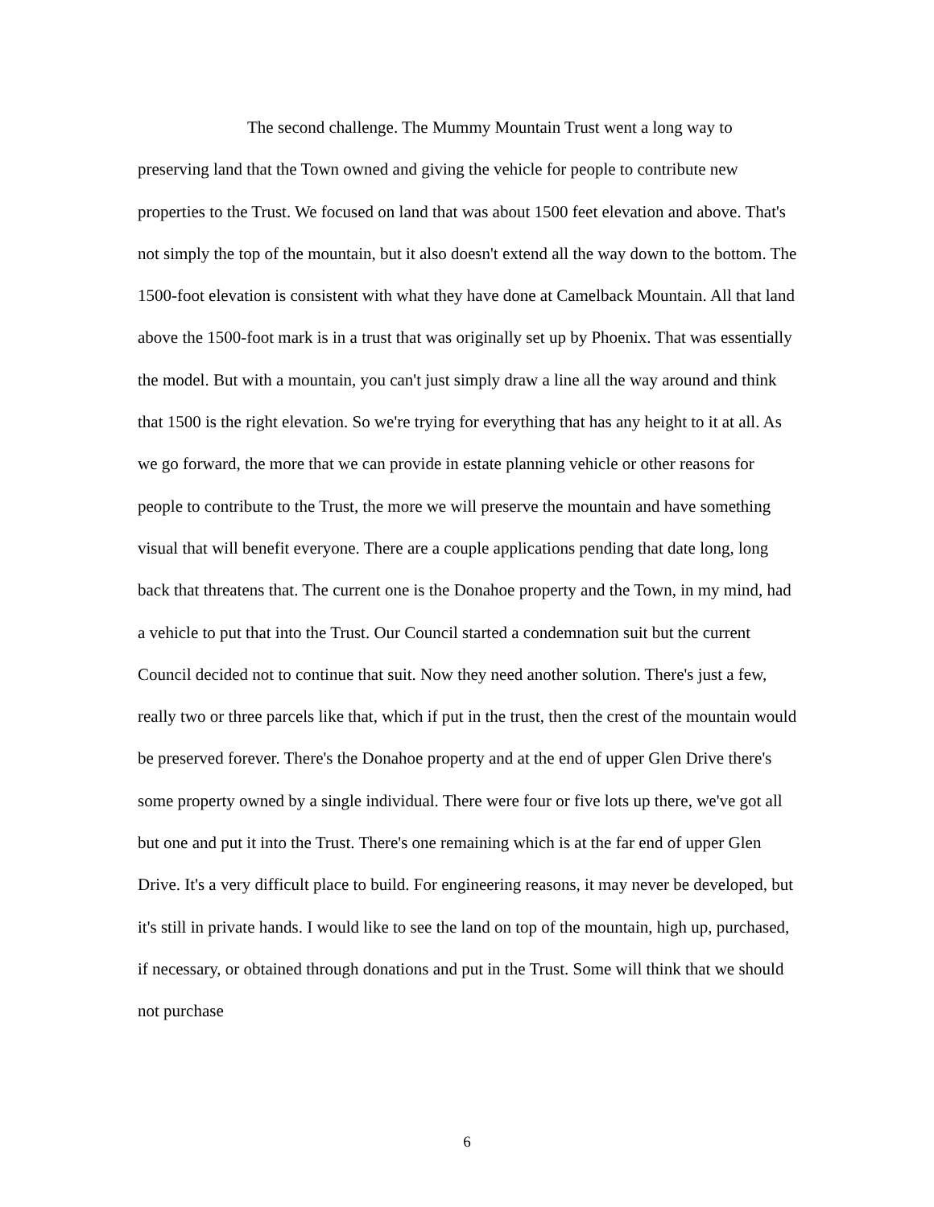The second challenge. The Mummy Mountain Trust went a long way to preserving land that the Town owned and giving the vehicle for people to contribute new properties to the Trust. We focused on land that was about 1500 feet elevation and above. That's not simply the top of the mountain, but it also doesn't extend all the way down to the bottom. The 1500-foot elevation is consistent with what they have done at Camelback Mountain. All that land above the 1500-foot mark is in a trust that was originally set up by Phoenix. That was essentially the model. But with a mountain, you can't just simply draw a line all the way around and think that 1500 is the right elevation. So we're trying for everything that has any height to it at all. As we go forward, the more that we can provide in estate planning vehicle or other reasons for people to contribute to the Trust, the more we will preserve the mountain and have something visual that will benefit everyone. There are a couple applications pending that date long, long back that threatens that. The current one is the Donahoe property and the Town, in my mind, had a vehicle to put that into the Trust. Our Council started a condemnation suit but the current Council decided not to continue that suit. Now they need another solution. There's just a few, really two or three parcels like that, which if put in the trust, then the crest of the mountain would be preserved forever. There's the Donahoe property and at the end of upper Glen Drive there's some property owned by a single individual. There were four or five lots up there, we've got all but one and put it into the Trust. There's one remaining which is at the far end of upper Glen Drive. It's a very difficult place to build. For engineering reasons, it may never be developed, but it's still in private hands. I would like to see the land on top of the mountain, high up, purchased, if necessary, or obtained through donations and put in the Trust. Some will think that we should not purchase
6